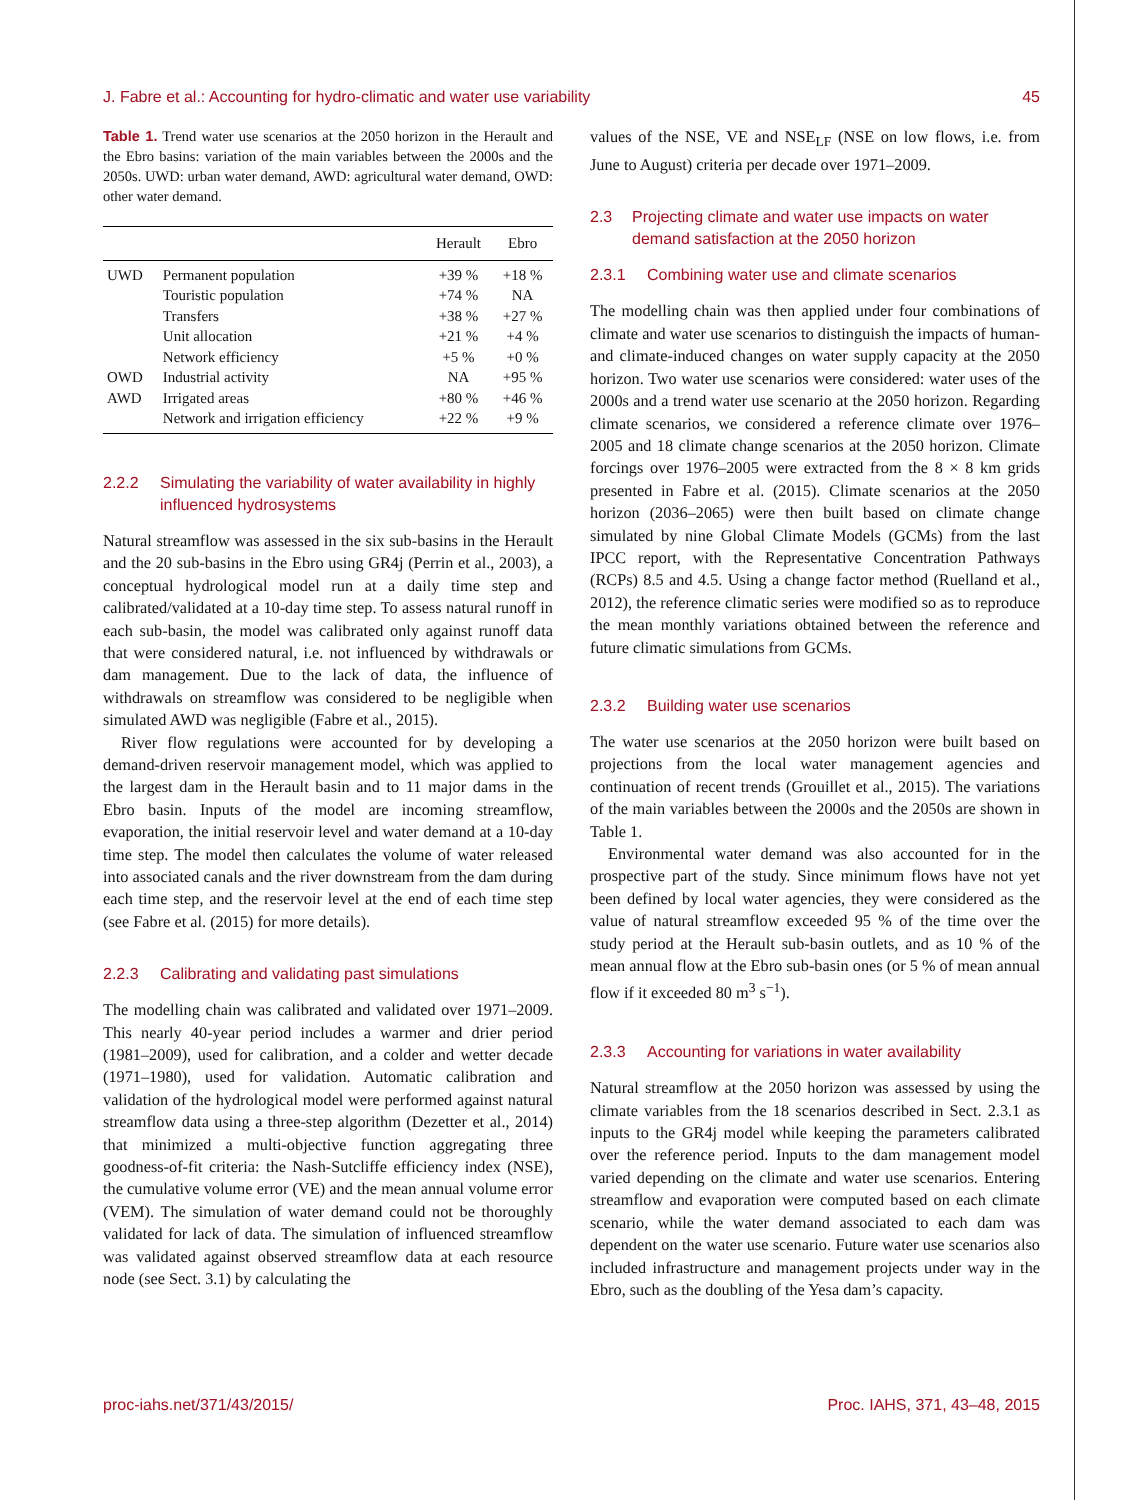J. Fabre et al.: Accounting for hydro-climatic and water use variability 45
Table 1. Trend water use scenarios at the 2050 horizon in the Herault and the Ebro basins: variation of the main variables between the 2000s and the 2050s. UWD: urban water demand, AWD: agricultural water demand, OWD: other water demand.
| | | Herault | Ebro |
| --- | --- | --- | --- |
| UWD | Permanent population | +39 % | +18 % |
| | Touristic population | +74 % | NA |
| | Transfers | +38 % | +27 % |
| | Unit allocation | +21 % | +4 % |
| | Network efficiency | +5 % | +0 % |
| OWD | Industrial activity | NA | +95 % |
| AWD | Irrigated areas | +80 % | +46 % |
| | Network and irrigation efficiency | +22 % | +9 % |
2.2.2 Simulating the variability of water availability in highly influenced hydrosystems
Natural streamflow was assessed in the six sub-basins in the Herault and the 20 sub-basins in the Ebro using GR4j (Perrin et al., 2003), a conceptual hydrological model run at a daily time step and calibrated/validated at a 10-day time step. To assess natural runoff in each sub-basin, the model was calibrated only against runoff data that were considered natural, i.e. not influenced by withdrawals or dam management. Due to the lack of data, the influence of withdrawals on streamflow was considered to be negligible when simulated AWD was negligible (Fabre et al., 2015).
River flow regulations were accounted for by developing a demand-driven reservoir management model, which was applied to the largest dam in the Herault basin and to 11 major dams in the Ebro basin. Inputs of the model are incoming streamflow, evaporation, the initial reservoir level and water demand at a 10-day time step. The model then calculates the volume of water released into associated canals and the river downstream from the dam during each time step, and the reservoir level at the end of each time step (see Fabre et al. (2015) for more details).
2.2.3 Calibrating and validating past simulations
The modelling chain was calibrated and validated over 1971–2009. This nearly 40-year period includes a warmer and drier period (1981–2009), used for calibration, and a colder and wetter decade (1971–1980), used for validation. Automatic calibration and validation of the hydrological model were performed against natural streamflow data using a three-step algorithm (Dezetter et al., 2014) that minimized a multi-objective function aggregating three goodness-of-fit criteria: the Nash-Sutcliffe efficiency index (NSE), the cumulative volume error (VE) and the mean annual volume error (VEM). The simulation of water demand could not be thoroughly validated for lack of data. The simulation of influenced streamflow was validated against observed streamflow data at each resource node (see Sect. 3.1) by calculating the
values of the NSE, VE and NSE<sub>LF</sub> (NSE on low flows, i.e. from June to August) criteria per decade over 1971–2009.
2.3 Projecting climate and water use impacts on water demand satisfaction at the 2050 horizon
2.3.1 Combining water use and climate scenarios
The modelling chain was then applied under four combinations of climate and water use scenarios to distinguish the impacts of human- and climate-induced changes on water supply capacity at the 2050 horizon. Two water use scenarios were considered: water uses of the 2000s and a trend water use scenario at the 2050 horizon. Regarding climate scenarios, we considered a reference climate over 1976–2005 and 18 climate change scenarios at the 2050 horizon. Climate forcings over 1976–2005 were extracted from the 8 × 8 km grids presented in Fabre et al. (2015). Climate scenarios at the 2050 horizon (2036–2065) were then built based on climate change simulated by nine Global Climate Models (GCMs) from the last IPCC report, with the Representative Concentration Pathways (RCPs) 8.5 and 4.5. Using a change factor method (Ruelland et al., 2012), the reference climatic series were modified so as to reproduce the mean monthly variations obtained between the reference and future climatic simulations from GCMs.
2.3.2 Building water use scenarios
The water use scenarios at the 2050 horizon were built based on projections from the local water management agencies and continuation of recent trends (Grouillet et al., 2015). The variations of the main variables between the 2000s and the 2050s are shown in Table 1.
Environmental water demand was also accounted for in the prospective part of the study. Since minimum flows have not yet been defined by local water agencies, they were considered as the value of natural streamflow exceeded 95 % of the time over the study period at the Herault sub-basin outlets, and as 10 % of the mean annual flow at the Ebro sub-basin ones (or 5 % of mean annual flow if it exceeded 80 m<sup>3</sup> s<sup>−1</sup>).
2.3.3 Accounting for variations in water availability
Natural streamflow at the 2050 horizon was assessed by using the climate variables from the 18 scenarios described in Sect. 2.3.1 as inputs to the GR4j model while keeping the parameters calibrated over the reference period. Inputs to the dam management model varied depending on the climate and water use scenarios. Entering streamflow and evaporation were computed based on each climate scenario, while the water demand associated to each dam was dependent on the water use scenario. Future water use scenarios also included infrastructure and management projects under way in the Ebro, such as the doubling of the Yesa dam’s capacity.
proc-iahs.net/371/43/2015/ Proc. IAHS, 371, 43–48, 2015